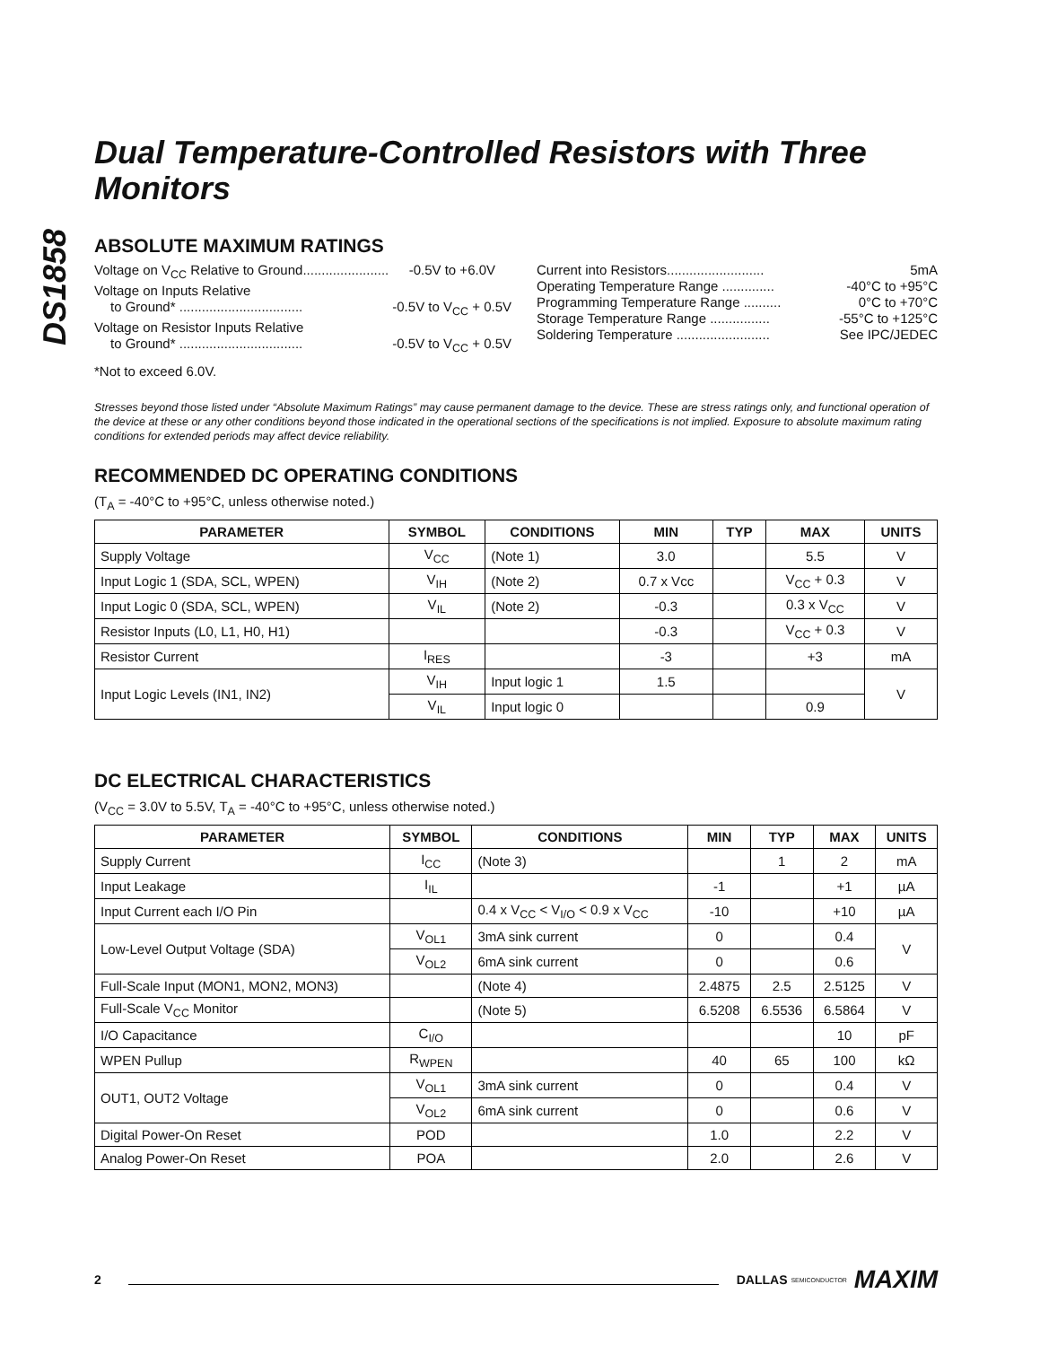DS1858
Dual Temperature-Controlled Resistors with Three Monitors
ABSOLUTE MAXIMUM RATINGS
Voltage on V<sub>CC</sub> Relative to Ground....................... -0.5V to +6.0V
Voltage on Inputs Relative
to Ground* ................................. -0.5V to V<sub>CC</sub> + 0.5V
Voltage on Resistor Inputs Relative
to Ground* ................................. -0.5V to V<sub>CC</sub> + 0.5V
Current into Resistors.......................... 5mA
Operating Temperature Range .............. -40°C to +95°C
Programming Temperature Range .......... 0°C to +70°C
Storage Temperature Range ................ -55°C to +125°C
Soldering Temperature ......................... See IPC/JEDEC
*Not to exceed 6.0V.
Stresses beyond those listed under “Absolute Maximum Ratings” may cause permanent damage to the device. These are stress ratings only, and functional operation of the device at these or any other conditions beyond those indicated in the operational sections of the specifications is not implied. Exposure to absolute maximum rating conditions for extended periods may affect device reliability.
RECOMMENDED DC OPERATING CONDITIONS
(T<sub>A</sub> = -40°C to +95°C, unless otherwise noted.)
| PARAMETER | SYMBOL | CONDITIONS | MIN | TYP | MAX | UNITS |
| --- | --- | --- | --- | --- | --- | --- |
| Supply Voltage | V<sub>CC</sub> | (Note 1) | 3.0 | | 5.5 | V |
| Input Logic 1 (SDA, SCL, WPEN) | V<sub>IH</sub> | (Note 2) | 0.7 x Vcc | | V<sub>CC</sub> + 0.3 | V |
| Input Logic 0 (SDA, SCL, WPEN) | V<sub>IL</sub> | (Note 2) | -0.3 | | 0.3 x V<sub>CC</sub> | V |
| Resistor Inputs (L0, L1, H0, H1) | | | -0.3 | | V<sub>CC</sub> + 0.3 | V |
| Resistor Current | I<sub>RES</sub> | | -3 | | +3 | mA |
| Input Logic Levels (IN1, IN2) | V<sub>IH</sub> | Input logic 1 | 1.5 | | | V |
| | V<sub>IL</sub> | Input logic 0 | | | 0.9 | |
DC ELECTRICAL CHARACTERISTICS
(V<sub>CC</sub> = 3.0V to 5.5V, T<sub>A</sub> = -40°C to +95°C, unless otherwise noted.)
| PARAMETER | SYMBOL | CONDITIONS | MIN | TYP | MAX | UNITS |
| --- | --- | --- | --- | --- | --- | --- |
| Supply Current | I<sub>CC</sub> | (Note 3) | | 1 | 2 | mA |
| Input Leakage | I<sub>IL</sub> | | -1 | | +1 | µA |
| Input Current each I/O Pin | | 0.4 x V<sub>CC</sub> < V<sub>I/O</sub> < 0.9 x V<sub>CC</sub> | -10 | | +10 | µA |
| Low-Level Output Voltage (SDA) | V<sub>OL1</sub> | 3mA sink current | 0 | | 0.4 | V |
| | V<sub>OL2</sub> | 6mA sink current | 0 | | 0.6 | |
| Full-Scale Input (MON1, MON2, MON3) | | (Note 4) | 2.4875 | 2.5 | 2.5125 | V |
| Full-Scale V<sub>CC</sub> Monitor | | (Note 5) | 6.5208 | 6.5536 | 6.5864 | V |
| I/O Capacitance | C<sub>I/O</sub> | | | | 10 | pF |
| WPEN Pullup | R<sub>WPEN</sub> | | 40 | 65 | 100 | kΩ |
| OUT1, OUT2 Voltage | V<sub>OL1</sub> | 3mA sink current | 0 | | 0.4 | V |
| | V<sub>OL2</sub> | 6mA sink current | 0 | | 0.6 | V |
| Digital Power-On Reset | POD | | 1.0 | | 2.2 | V |
| Analog Power-On Reset | POA | | 2.0 | | 2.6 | V |
2 DALLAS SEMICONDUCTOR MAXIM